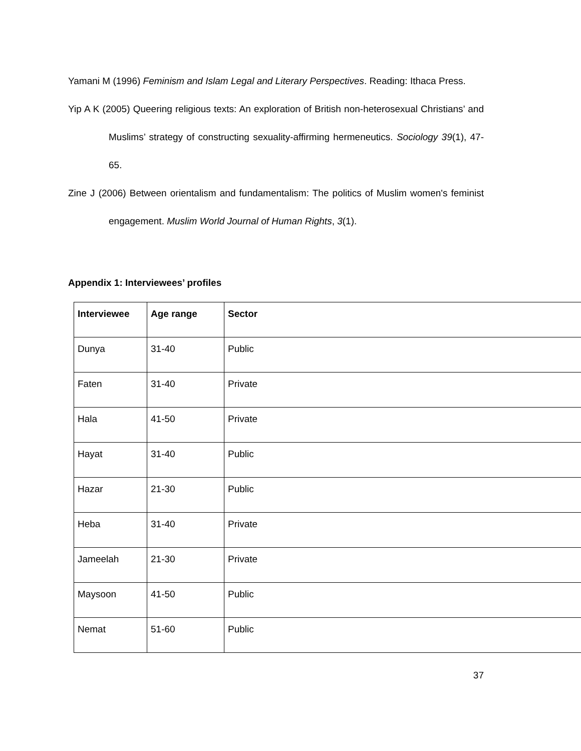Yamani M (1996) Feminism and Islam Legal and Literary Perspectives. Reading: Ithaca Press.
Yip A K (2005) Queering religious texts: An exploration of British non-heterosexual Christians’ and Muslims’ strategy of constructing sexuality-affirming hermeneutics. Sociology 39(1), 47-65.
Zine J (2006) Between orientalism and fundamentalism: The politics of Muslim women's feminist engagement. Muslim World Journal of Human Rights, 3(1).
Appendix 1: Interviewees’ profiles
| Interviewee | Age range | Sector |
| --- | --- | --- |
| Dunya | 31-40 | Public |
| Faten | 31-40 | Private |
| Hala | 41-50 | Private |
| Hayat | 31-40 | Public |
| Hazar | 21-30 | Public |
| Heba | 31-40 | Private |
| Jameelah | 21-30 | Private |
| Maysoon | 41-50 | Public |
| Nemat | 51-60 | Public |
37